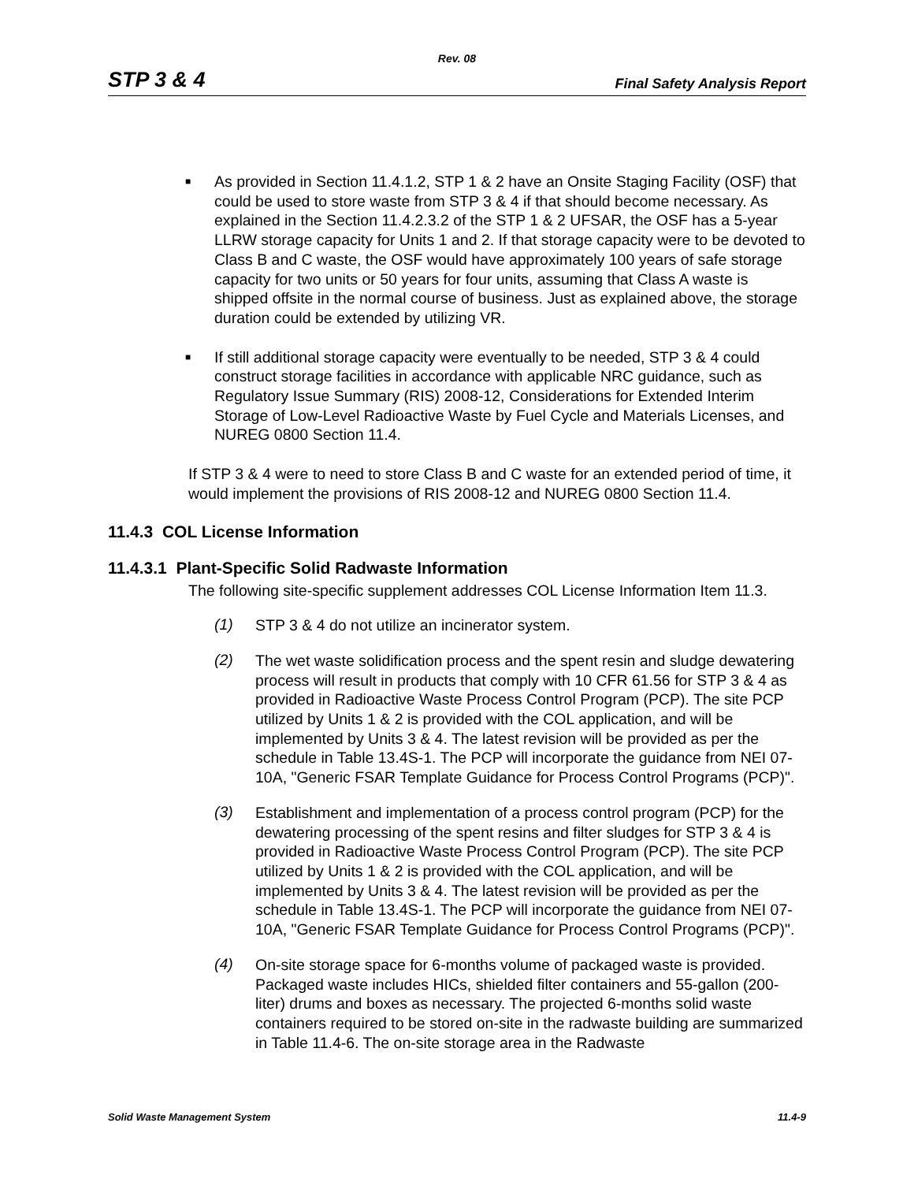Rev. 08
STP 3 & 4 Final Safety Analysis Report
■ As provided in Section 11.4.1.2, STP 1 & 2 have an Onsite Staging Facility (OSF) that could be used to store waste from STP 3 & 4 if that should become necessary. As explained in the Section 11.4.2.3.2 of the STP 1 & 2 UFSAR, the OSF has a 5-year LLRW storage capacity for Units 1 and 2. If that storage capacity were to be devoted to Class B and C waste, the OSF would have approximately 100 years of safe storage capacity for two units or 50 years for four units, assuming that Class A waste is shipped offsite in the normal course of business. Just as explained above, the storage duration could be extended by utilizing VR.
■ If still additional storage capacity were eventually to be needed, STP 3 & 4 could construct storage facilities in accordance with applicable NRC guidance, such as Regulatory Issue Summary (RIS) 2008-12, Considerations for Extended Interim Storage of Low-Level Radioactive Waste by Fuel Cycle and Materials Licenses, and NUREG 0800 Section 11.4.
If STP 3 & 4 were to need to store Class B and C waste for an extended period of time, it would implement the provisions of RIS 2008-12 and NUREG 0800 Section 11.4.
11.4.3 COL License Information
11.4.3.1 Plant-Specific Solid Radwaste Information
The following site-specific supplement addresses COL License Information Item 11.3.
(1)
STP 3 & 4 do not utilize an incinerator system.
(2)
The wet waste solidification process and the spent resin and sludge dewatering process will result in products that comply with 10 CFR 61.56 for STP 3 & 4 as provided in Radioactive Waste Process Control Program (PCP). The site PCP utilized by Units 1 & 2 is provided with the COL application, and will be implemented by Units 3 & 4. The latest revision will be provided as per the schedule in Table 13.4S-1. The PCP will incorporate the guidance from NEI 07-10A, "Generic FSAR Template Guidance for Process Control Programs (PCP)".
(3)
Establishment and implementation of a process control program (PCP) for the dewatering processing of the spent resins and filter sludges for STP 3 & 4 is provided in Radioactive Waste Process Control Program (PCP). The site PCP utilized by Units 1 & 2 is provided with the COL application, and will be implemented by Units 3 & 4. The latest revision will be provided as per the schedule in Table 13.4S-1. The PCP will incorporate the guidance from NEI 07-10A, "Generic FSAR Template Guidance for Process Control Programs (PCP)".
(4)
On-site storage space for 6-months volume of packaged waste is provided. Packaged waste includes HICs, shielded filter containers and 55-gallon (200-liter) drums and boxes as necessary. The projected 6-months solid waste containers required to be stored on-site in the radwaste building are summarized in Table 11.4-6. The on-site storage area in the Radwaste
Solid Waste Management System 11.4-9